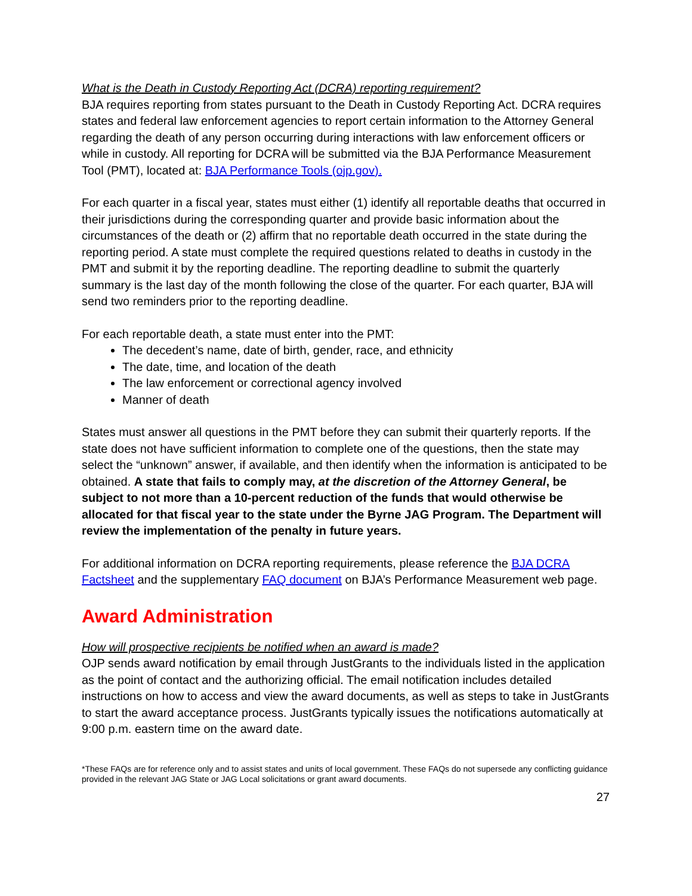What is the Death in Custody Reporting Act (DCRA) reporting requirement?
BJA requires reporting from states pursuant to the Death in Custody Reporting Act. DCRA requires states and federal law enforcement agencies to report certain information to the Attorney General regarding the death of any person occurring during interactions with law enforcement officers or while in custody. All reporting for DCRA will be submitted via the BJA Performance Measurement Tool (PMT), located at: BJA Performance Tools (ojp.gov).
For each quarter in a fiscal year, states must either (1) identify all reportable deaths that occurred in their jurisdictions during the corresponding quarter and provide basic information about the circumstances of the death or (2) affirm that no reportable death occurred in the state during the reporting period. A state must complete the required questions related to deaths in custody in the PMT and submit it by the reporting deadline. The reporting deadline to submit the quarterly summary is the last day of the month following the close of the quarter. For each quarter, BJA will send two reminders prior to the reporting deadline.
For each reportable death, a state must enter into the PMT:
The decedent’s name, date of birth, gender, race, and ethnicity
The date, time, and location of the death
The law enforcement or correctional agency involved
Manner of death
States must answer all questions in the PMT before they can submit their quarterly reports. If the state does not have sufficient information to complete one of the questions, then the state may select the “unknown” answer, if available, and then identify when the information is anticipated to be obtained. A state that fails to comply may, at the discretion of the Attorney General, be subject to not more than a 10-percent reduction of the funds that would otherwise be allocated for that fiscal year to the state under the Byrne JAG Program. The Department will review the implementation of the penalty in future years.
For additional information on DCRA reporting requirements, please reference the BJA DCRA Factsheet and the supplementary FAQ document on BJA’s Performance Measurement web page.
Award Administration
How will prospective recipients be notified when an award is made?
OJP sends award notification by email through JustGrants to the individuals listed in the application as the point of contact and the authorizing official. The email notification includes detailed instructions on how to access and view the award documents, as well as steps to take in JustGrants to start the award acceptance process. JustGrants typically issues the notifications automatically at 9:00 p.m. eastern time on the award date.
*These FAQs are for reference only and to assist states and units of local government. These FAQs do not supersede any conflicting guidance provided in the relevant JAG State or JAG Local solicitations or grant award documents.
27